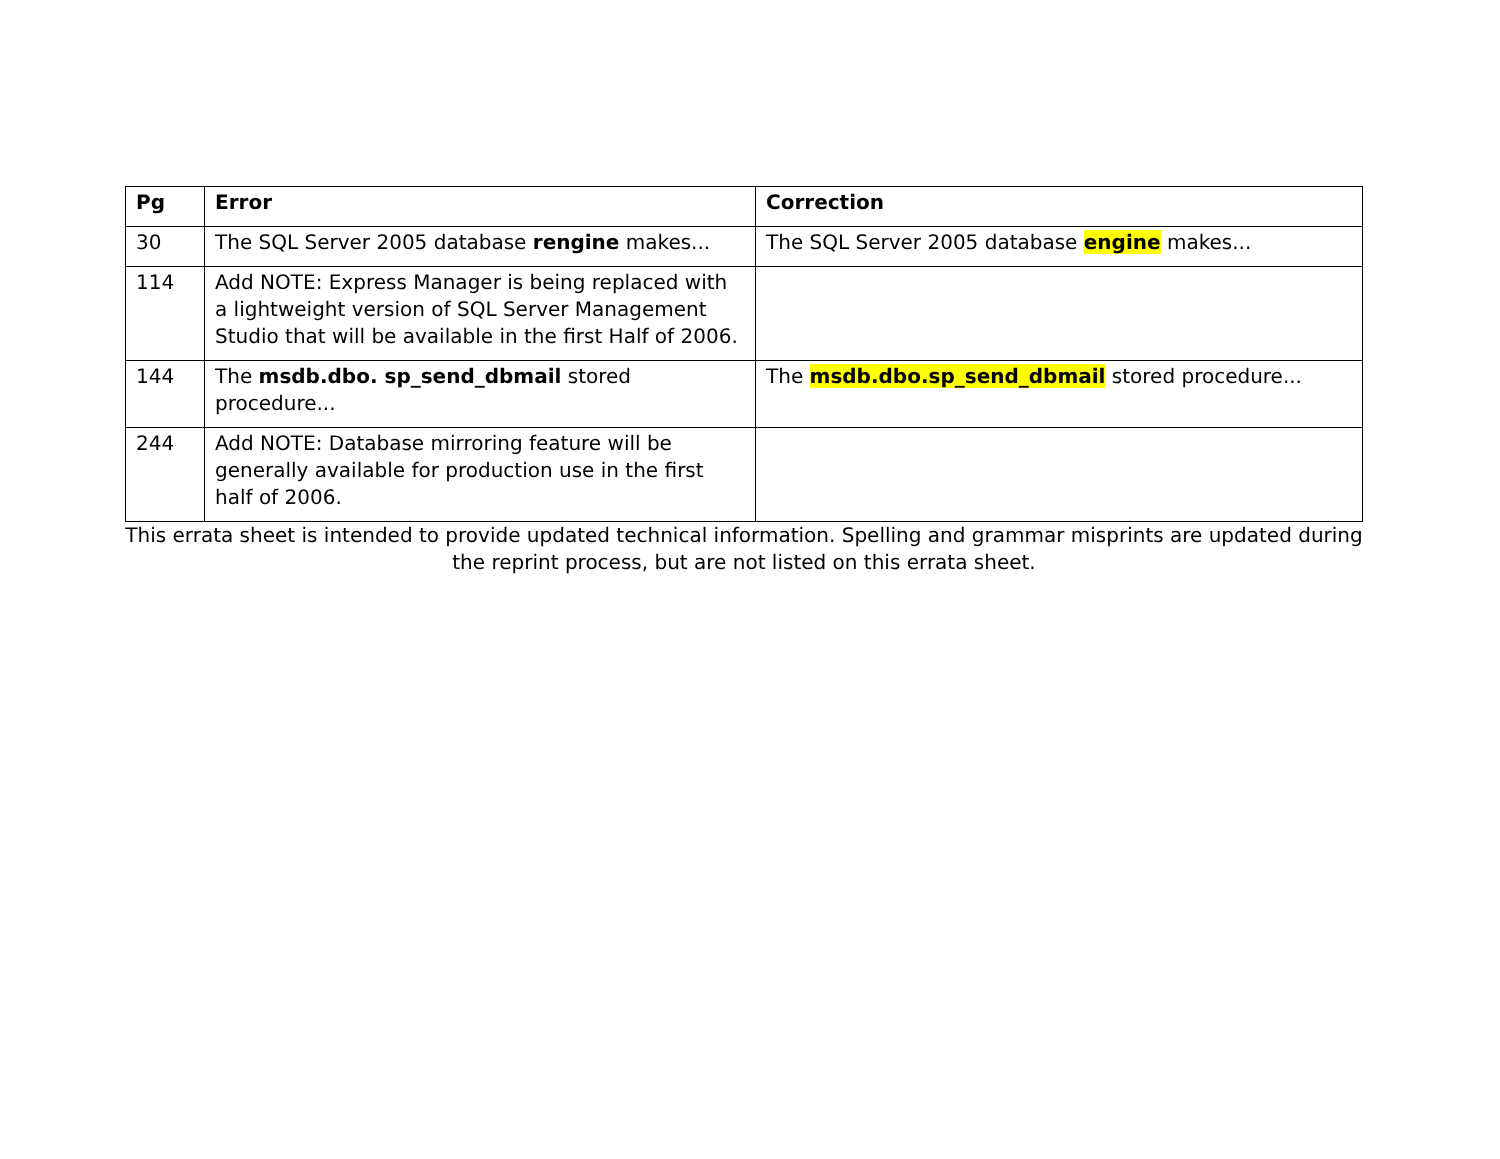| Pg | Error | Correction |
| --- | --- | --- |
| 30 | The SQL Server 2005 database rengine makes... | The SQL Server 2005 database engine makes... |
| 114 | Add NOTE: Express Manager is being replaced with a lightweight version of SQL Server Management Studio that will be available in the first Half of 2006. | |
| 144 | The msdb.dbo. sp_send_dbmail stored procedure... | The msdb.dbo.sp_send_dbmail stored procedure... |
| 244 | Add NOTE: Database mirroring feature will be generally available for production use in the first half of 2006. | |
This errata sheet is intended to provide updated technical information. Spelling and grammar misprints are updated during the reprint process, but are not listed on this errata sheet.